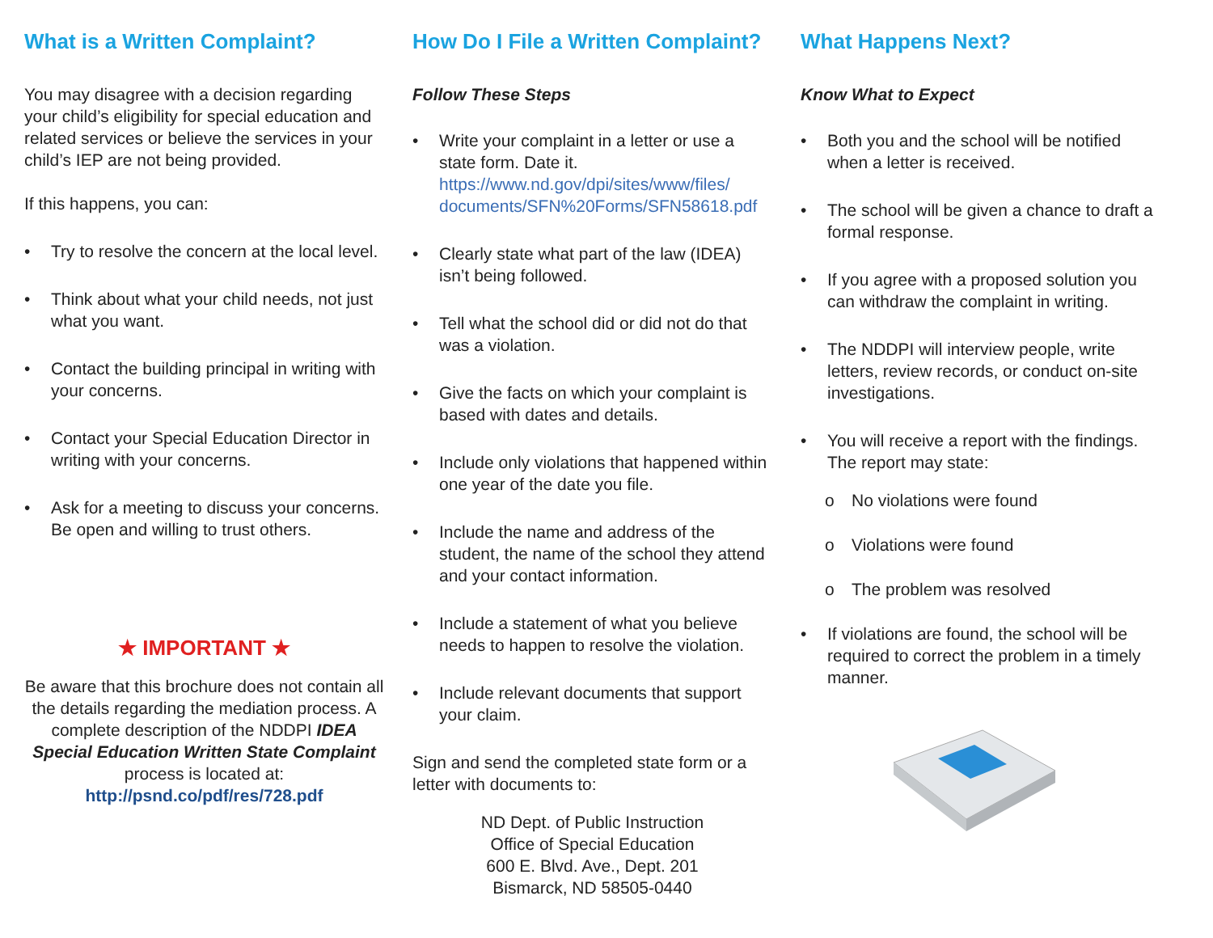What is a Written Complaint?
You may disagree with a decision regarding your child’s eligibility for special education and related services or believe the services in your child’s IEP are not being provided.
If this happens, you can:
• Try to resolve the concern at the local level.
• Think about what your child needs, not just what you want.
• Contact the building principal in writing with your concerns.
• Contact your Special Education Director in writing with your concerns.
• Ask for a meeting to discuss your concerns. Be open and willing to trust others.
★ IMPORTANT ★
Be aware that this brochure does not contain all the details regarding the mediation process. A complete description of the NDDPI IDEA Special Education Written State Complaint process is located at:
http://psnd.co/pdf/res/728.pdf
How Do I File a Written Complaint?
Follow These Steps
• Write your complaint in a letter or use a state form. Date it.
https://www.nd.gov/dpi/sites/www/files/ documents/SFN%20Forms/SFN58618.pdf
• Clearly state what part of the law (IDEA) isn’t being followed.
• Tell what the school did or did not do that was a violation.
• Give the facts on which your complaint is based with dates and details.
• Include only violations that happened within one year of the date you file.
• Include the name and address of the student, the name of the school they attend and your contact information.
• Include a statement of what you believe needs to happen to resolve the violation.
• Include relevant documents that support your claim.
Sign and send the completed state form or a letter with documents to:
ND Dept. of Public Instruction
Office of Special Education
600 E. Blvd. Ave., Dept. 201
Bismarck, ND 58505-0440
What Happens Next?
Know What to Expect
• Both you and the school will be notified when a letter is received.
• The school will be given a chance to draft a formal response.
• If you agree with a proposed solution you can withdraw the complaint in writing.
• The NDDPI will interview people, write letters, review records, or conduct on-site investigations.
• You will receive a report with the findings. The report may state:
o No violations were found
o Violations were found
o The problem was resolved
• If violations are found, the school will be required to correct the problem in a timely manner.